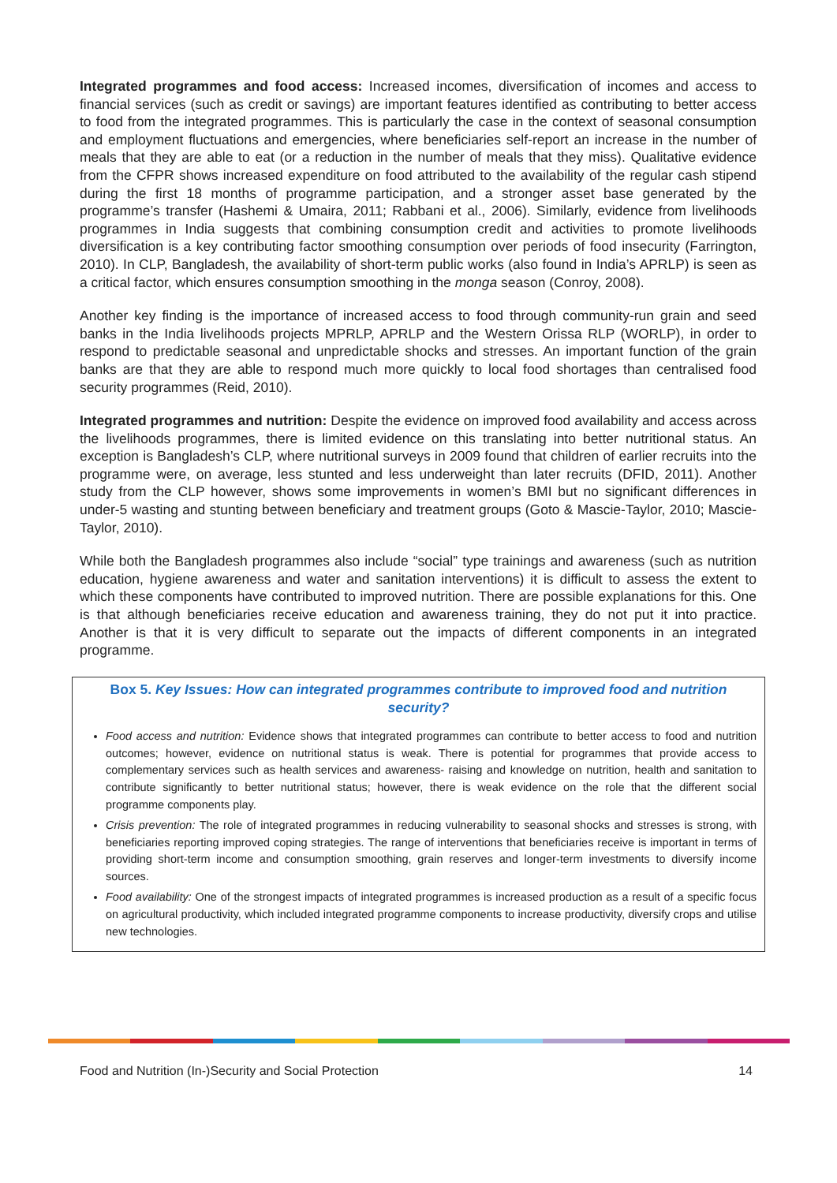Integrated programmes and food access: Increased incomes, diversification of incomes and access to financial services (such as credit or savings) are important features identified as contributing to better access to food from the integrated programmes. This is particularly the case in the context of seasonal consumption and employment fluctuations and emergencies, where beneficiaries self-report an increase in the number of meals that they are able to eat (or a reduction in the number of meals that they miss). Qualitative evidence from the CFPR shows increased expenditure on food attributed to the availability of the regular cash stipend during the first 18 months of programme participation, and a stronger asset base generated by the programme’s transfer (Hashemi & Umaira, 2011; Rabbani et al., 2006). Similarly, evidence from livelihoods programmes in India suggests that combining consumption credit and activities to promote livelihoods diversification is a key contributing factor smoothing consumption over periods of food insecurity (Farrington, 2010). In CLP, Bangladesh, the availability of short-term public works (also found in India’s APRLP) is seen as a critical factor, which ensures consumption smoothing in the monga season (Conroy, 2008).
Another key finding is the importance of increased access to food through community-run grain and seed banks in the India livelihoods projects MPRLP, APRLP and the Western Orissa RLP (WORLP), in order to respond to predictable seasonal and unpredictable shocks and stresses. An important function of the grain banks are that they are able to respond much more quickly to local food shortages than centralised food security programmes (Reid, 2010).
Integrated programmes and nutrition: Despite the evidence on improved food availability and access across the livelihoods programmes, there is limited evidence on this translating into better nutritional status. An exception is Bangladesh’s CLP, where nutritional surveys in 2009 found that children of earlier recruits into the programme were, on average, less stunted and less underweight than later recruits (DFID, 2011). Another study from the CLP however, shows some improvements in women’s BMI but no significant differences in under-5 wasting and stunting between beneficiary and treatment groups (Goto & Mascie-Taylor, 2010; Mascie-Taylor, 2010).
While both the Bangladesh programmes also include “social” type trainings and awareness (such as nutrition education, hygiene awareness and water and sanitation interventions) it is difficult to assess the extent to which these components have contributed to improved nutrition. There are possible explanations for this. One is that although beneficiaries receive education and awareness training, they do not put it into practice. Another is that it is very difficult to separate out the impacts of different components in an integrated programme.
Box 5. Key Issues: How can integrated programmes contribute to improved food and nutrition security?
Food access and nutrition: Evidence shows that integrated programmes can contribute to better access to food and nutrition outcomes; however, evidence on nutritional status is weak. There is potential for programmes that provide access to complementary services such as health services and awareness- raising and knowledge on nutrition, health and sanitation to contribute significantly to better nutritional status; however, there is weak evidence on the role that the different social programme components play.
Crisis prevention: The role of integrated programmes in reducing vulnerability to seasonal shocks and stresses is strong, with beneficiaries reporting improved coping strategies. The range of interventions that beneficiaries receive is important in terms of providing short-term income and consumption smoothing, grain reserves and longer-term investments to diversify income sources.
Food availability: One of the strongest impacts of integrated programmes is increased production as a result of a specific focus on agricultural productivity, which included integrated programme components to increase productivity, diversify crops and utilise new technologies.
Food and Nutrition (In-)Security and Social Protection 14